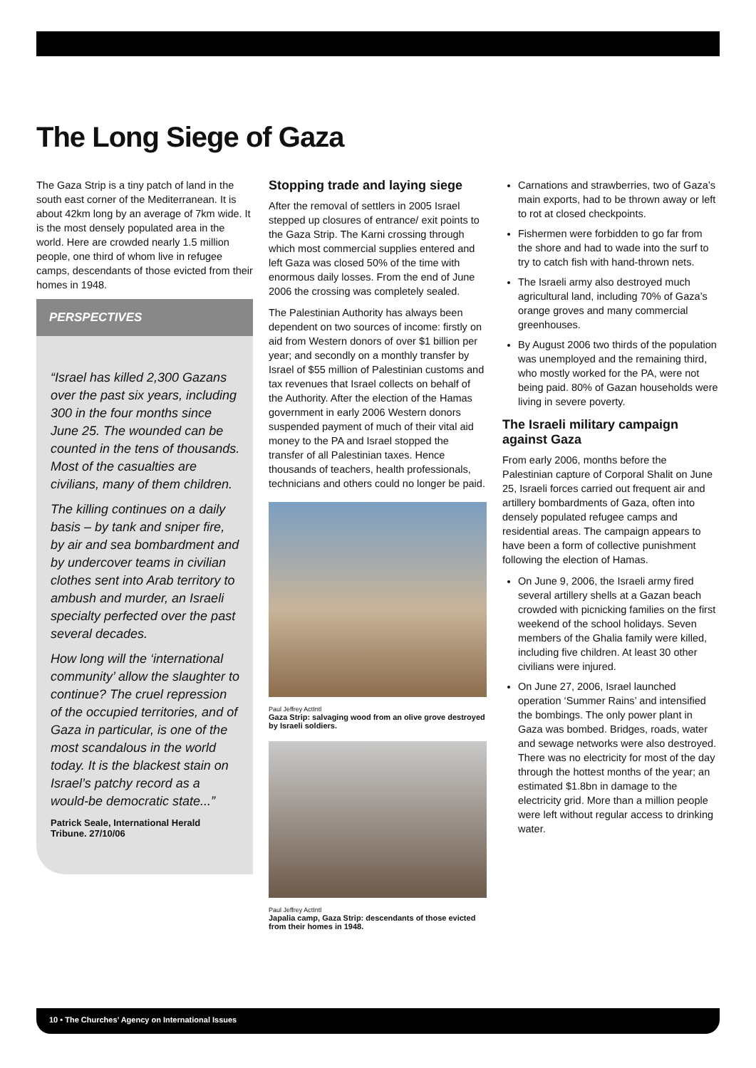The Long Siege of Gaza
The Gaza Strip is a tiny patch of land in the south east corner of the Mediterranean. It is about 42km long by an average of 7km wide. It is the most densely populated area in the world. Here are crowded nearly 1.5 million people, one third of whom live in refugee camps, descendants of those evicted from their homes in 1948.
PERSPECTIVES
“Israel has killed 2,300 Gazans over the past six years, including 300 in the four months since June 25. The wounded can be counted in the tens of thousands. Most of the casualties are civilians, many of them children.
The killing continues on a daily basis – by tank and sniper fire, by air and sea bombardment and by undercover teams in civilian clothes sent into Arab territory to ambush and murder, an Israeli specialty perfected over the past several decades.
How long will the ‘international community’ allow the slaughter to continue? The cruel repression of the occupied territories, and of Gaza in particular, is one of the most scandalous in the world today. It is the blackest stain on Israel’s patchy record as a would-be democratic state...”
Patrick Seale, International Herald Tribune. 27/10/06
Stopping trade and laying siege
After the removal of settlers in 2005 Israel stepped up closures of entrance/ exit points to the Gaza Strip. The Karni crossing through which most commercial supplies entered and left Gaza was closed 50% of the time with enormous daily losses. From the end of June 2006 the crossing was completely sealed.
The Palestinian Authority has always been dependent on two sources of income: firstly on aid from Western donors of over $1 billion per year; and secondly on a monthly transfer by Israel of $55 million of Palestinian customs and tax revenues that Israel collects on behalf of the Authority. After the election of the Hamas government in early 2006 Western donors suspended payment of much of their vital aid money to the PA and Israel stopped the transfer of all Palestinian taxes. Hence thousands of teachers, health professionals, technicians and others could no longer be paid.
Paul Jeffrey ActIntl
Gaza Strip: salvaging wood from an olive grove destroyed by Israeli soldiers.
Paul Jeffrey ActIntl
Japalia camp, Gaza Strip: descendants of those evicted from their homes in 1948.
Carnations and strawberries, two of Gaza’s main exports, had to be thrown away or left to rot at closed checkpoints.
Fishermen were forbidden to go far from the shore and had to wade into the surf to try to catch fish with hand-thrown nets.
The Israeli army also destroyed much agricultural land, including 70% of Gaza’s orange groves and many commercial greenhouses.
By August 2006 two thirds of the population was unemployed and the remaining third, who mostly worked for the PA, were not being paid. 80% of Gazan households were living in severe poverty.
The Israeli military campaign against Gaza
From early 2006, months before the Palestinian capture of Corporal Shalit on June 25, Israeli forces carried out frequent air and artillery bombardments of Gaza, often into densely populated refugee camps and residential areas. The campaign appears to have been a form of collective punishment following the election of Hamas.
On June 9, 2006, the Israeli army fired several artillery shells at a Gazan beach crowded with picnicking families on the first weekend of the school holidays. Seven members of the Ghalia family were killed, including five children. At least 30 other civilians were injured.
On June 27, 2006, Israel launched operation ‘Summer Rains’ and intensified the bombings. The only power plant in Gaza was bombed. Bridges, roads, water and sewage networks were also destroyed. There was no electricity for most of the day through the hottest months of the year; an estimated $1.8bn in damage to the electricity grid. More than a million people were left without regular access to drinking water.
10 • The Churches’ Agency on International Issues